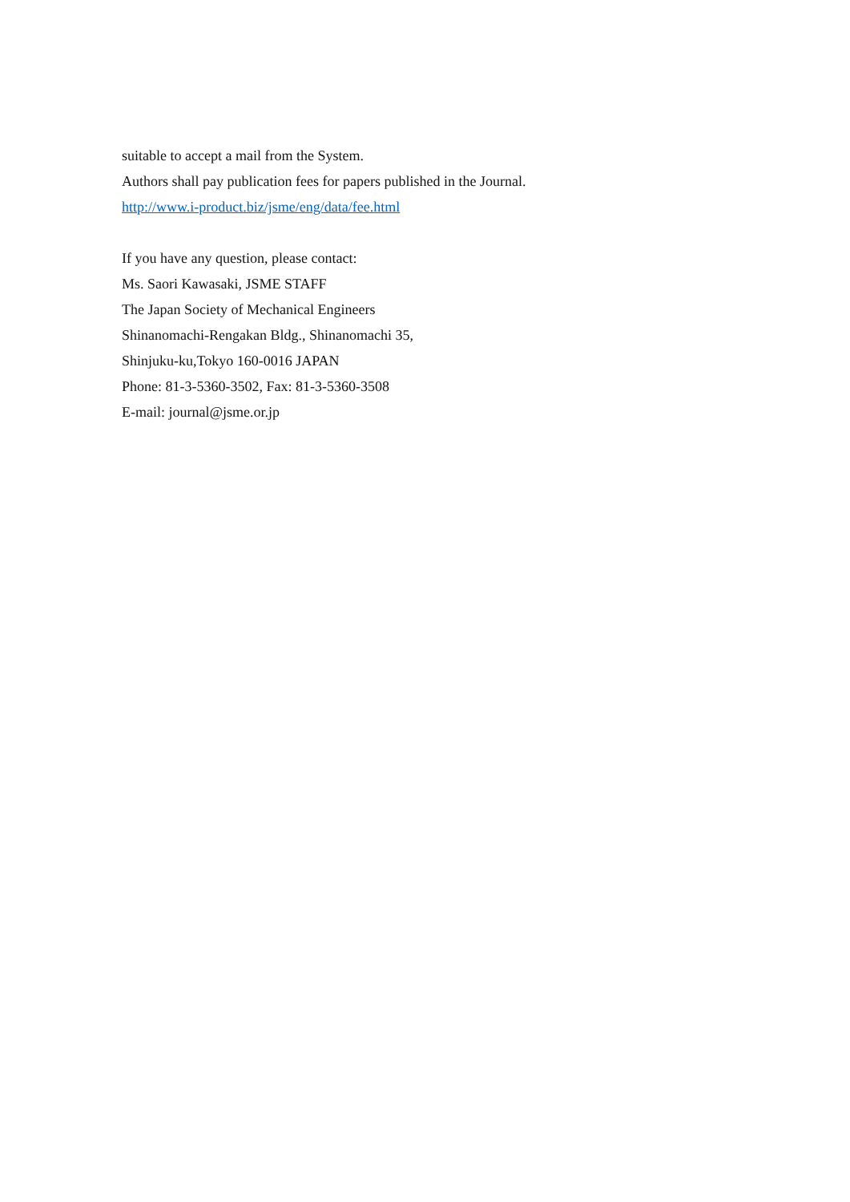suitable to accept a mail from the System.
Authors shall pay publication fees for papers published in the Journal.
http://www.i-product.biz/jsme/eng/data/fee.html
If you have any question, please contact:
Ms. Saori Kawasaki, JSME STAFF
The Japan Society of Mechanical Engineers
Shinanomachi-Rengakan Bldg., Shinanomachi 35,
Shinjuku-ku,Tokyo 160-0016 JAPAN
Phone: 81-3-5360-3502, Fax: 81-3-5360-3508
E-mail: journal@jsme.or.jp